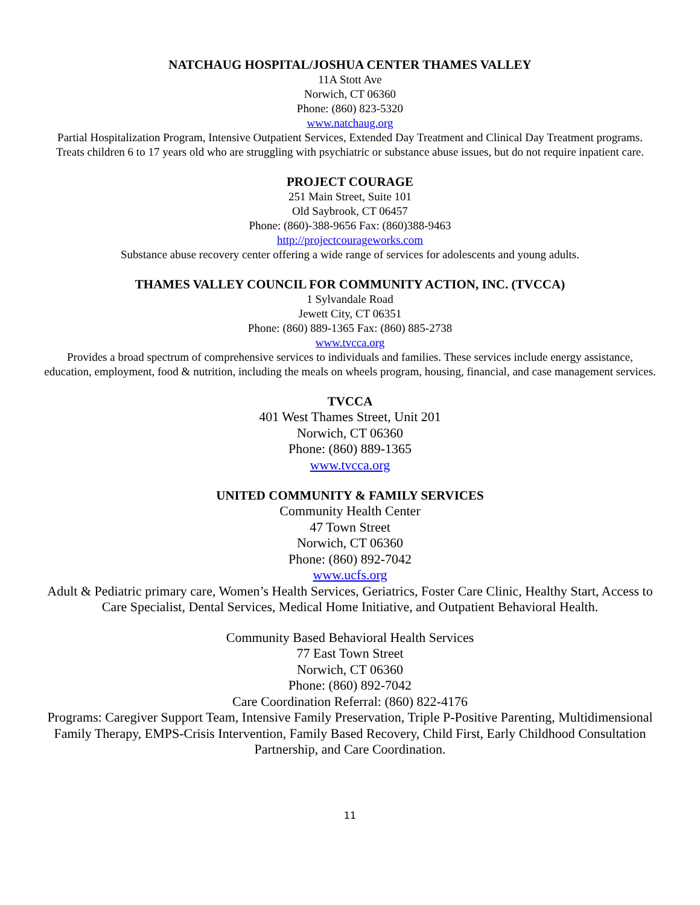NATCHAUG HOSPITAL/JOSHUA CENTER THAMES VALLEY
11A Stott Ave
Norwich, CT 06360
Phone: (860) 823-5320
www.natchaug.org
Partial Hospitalization Program, Intensive Outpatient Services, Extended Day Treatment and Clinical Day Treatment programs. Treats children 6 to 17 years old who are struggling with psychiatric or substance abuse issues, but do not require inpatient care.
PROJECT COURAGE
251 Main Street, Suite 101
Old Saybrook, CT 06457
Phone: (860)-388-9656 Fax: (860)388-9463
http://projectcourageworks.com
Substance abuse recovery center offering a wide range of services for adolescents and young adults.
THAMES VALLEY COUNCIL FOR COMMUNITY ACTION, INC. (TVCCA)
1 Sylvandale Road
Jewett City, CT 06351
Phone: (860) 889-1365 Fax: (860) 885-2738
www.tvcca.org
Provides a broad spectrum of comprehensive services to individuals and families. These services include energy assistance, education, employment, food & nutrition, including the meals on wheels program, housing, financial, and case management services.
TVCCA
401 West Thames Street, Unit 201
Norwich, CT 06360
Phone: (860) 889-1365
www.tvcca.org
UNITED COMMUNITY & FAMILY SERVICES
Community Health Center
47 Town Street
Norwich, CT 06360
Phone: (860) 892-7042
www.ucfs.org
Adult & Pediatric primary care, Women’s Health Services, Geriatrics, Foster Care Clinic, Healthy Start, Access to Care Specialist, Dental Services, Medical Home Initiative, and Outpatient Behavioral Health.
Community Based Behavioral Health Services
77 East Town Street
Norwich, CT 06360
Phone: (860) 892-7042
Care Coordination Referral: (860) 822-4176
Programs: Caregiver Support Team, Intensive Family Preservation, Triple P-Positive Parenting, Multidimensional Family Therapy, EMPS-Crisis Intervention, Family Based Recovery, Child First, Early Childhood Consultation Partnership, and Care Coordination.
11